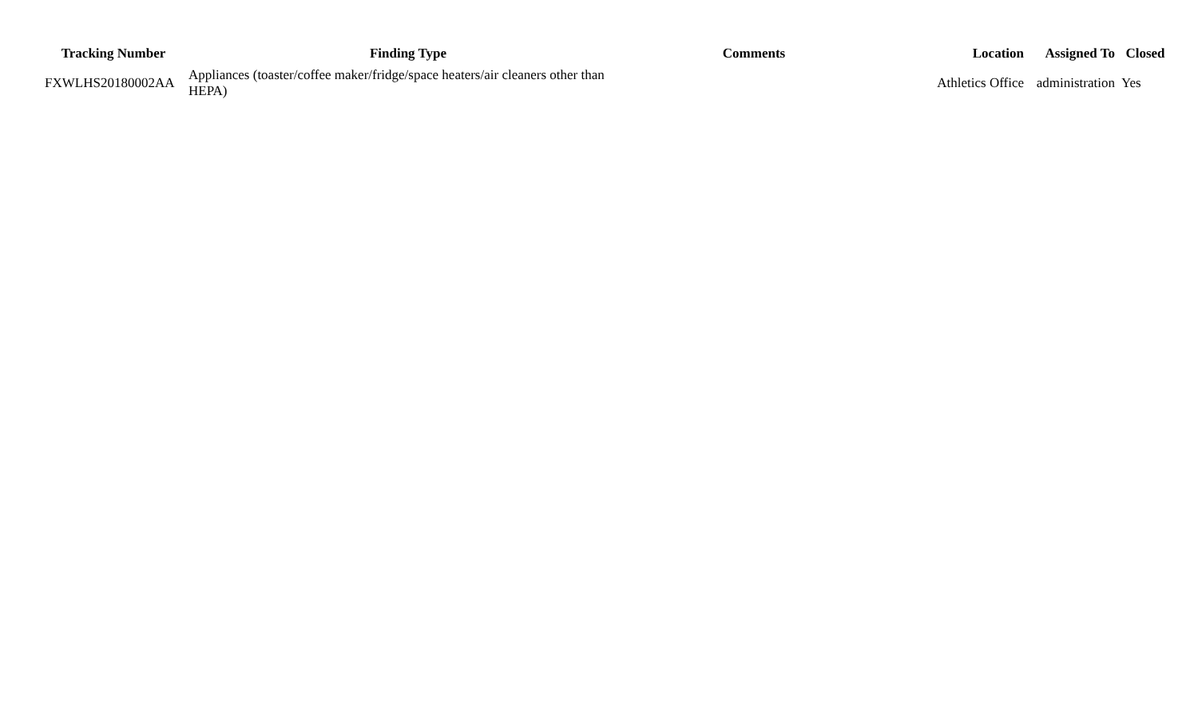| Tracking Number | Finding Type | Comments | Location | Assigned To | Closed |
| --- | --- | --- | --- | --- | --- |
| FXWLHS20180002AA | Appliances (toaster/coffee maker/fridge/space heaters/air cleaners other than HEPA) | | Athletics Office | administration | Yes |